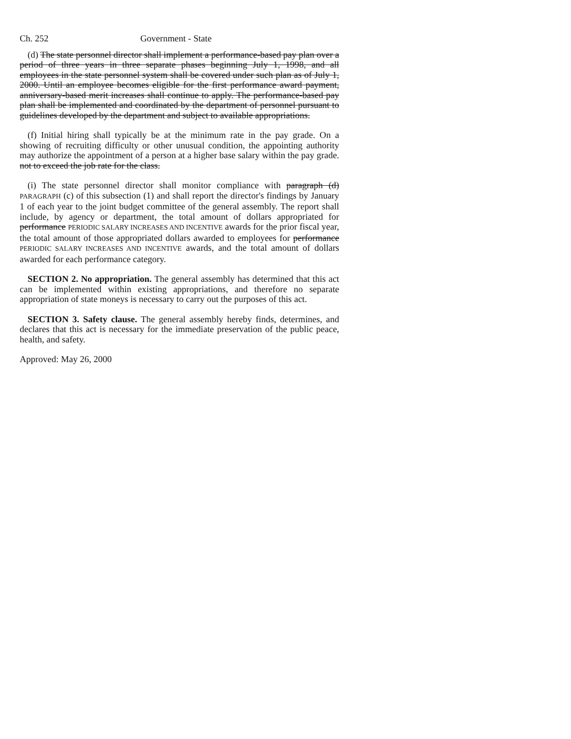Ch. 252 Government - State
(d) The state personnel director shall implement a performance-based pay plan over a period of three years in three separate phases beginning July 1, 1998, and all employees in the state personnel system shall be covered under such plan as of July 1, 2000. Until an employee becomes eligible for the first performance award payment, anniversary-based merit increases shall continue to apply. The performance-based pay plan shall be implemented and coordinated by the department of personnel pursuant to guidelines developed by the department and subject to available appropriations.
(f) Initial hiring shall typically be at the minimum rate in the pay grade. On a showing of recruiting difficulty or other unusual condition, the appointing authority may authorize the appointment of a person at a higher base salary within the pay grade. not to exceed the job rate for the class.
(i) The state personnel director shall monitor compliance with paragraph (d) PARAGRAPH (c) of this subsection (1) and shall report the director's findings by January 1 of each year to the joint budget committee of the general assembly. The report shall include, by agency or department, the total amount of dollars appropriated for performance PERIODIC SALARY INCREASES AND INCENTIVE awards for the prior fiscal year, the total amount of those appropriated dollars awarded to employees for performance PERIODIC SALARY INCREASES AND INCENTIVE awards, and the total amount of dollars awarded for each performance category.
SECTION 2. No appropriation. The general assembly has determined that this act can be implemented within existing appropriations, and therefore no separate appropriation of state moneys is necessary to carry out the purposes of this act.
SECTION 3. Safety clause. The general assembly hereby finds, determines, and declares that this act is necessary for the immediate preservation of the public peace, health, and safety.
Approved: May 26, 2000